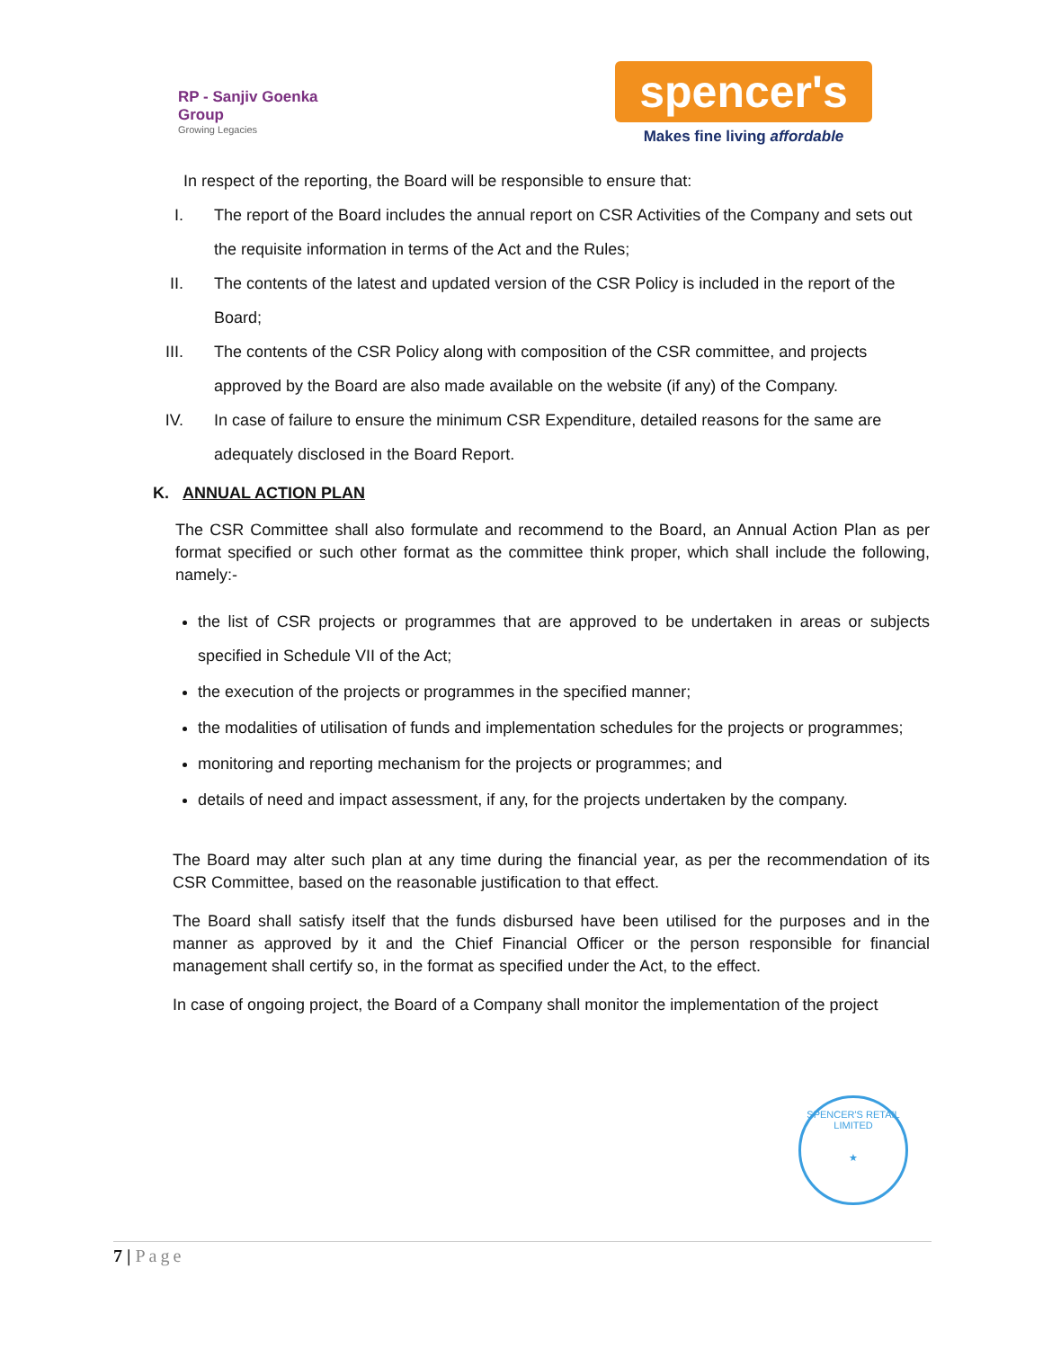RP - Sanjiv Goenka
Group
Growing Legacies
spencer's
Makes fine living affordable
In respect of the reporting, the Board will be responsible to ensure that:
I. The report of the Board includes the annual report on CSR Activities of the Company and sets out the requisite information in terms of the Act and the Rules;
II. The contents of the latest and updated version of the CSR Policy is included in the report of the Board;
III. The contents of the CSR Policy along with composition of the CSR committee, and projects approved by the Board are also made available on the website (if any) of the Company.
IV. In case of failure to ensure the minimum CSR Expenditure, detailed reasons for the same are adequately disclosed in the Board Report.
K. ANNUAL ACTION PLAN
The CSR Committee shall also formulate and recommend to the Board, an Annual Action Plan as per format specified or such other format as the committee think proper, which shall include the following, namely:-
the list of CSR projects or programmes that are approved to be undertaken in areas or subjects specified in Schedule VII of the Act;
the execution of the projects or programmes in the specified manner;
the modalities of utilisation of funds and implementation schedules for the projects or programmes;
monitoring and reporting mechanism for the projects or programmes; and
details of need and impact assessment, if any, for the projects undertaken by the company.
The Board may alter such plan at any time during the financial year, as per the recommendation of its CSR Committee, based on the reasonable justification to that effect.
The Board shall satisfy itself that the funds disbursed have been utilised for the purposes and in the manner as approved by it and the Chief Financial Officer or the person responsible for financial management shall certify so, in the format as specified under the Act, to the effect.
In case of ongoing project, the Board of a Company shall monitor the implementation of the project
SPENCER'S RETAIL LIMITED
★
7 | Page